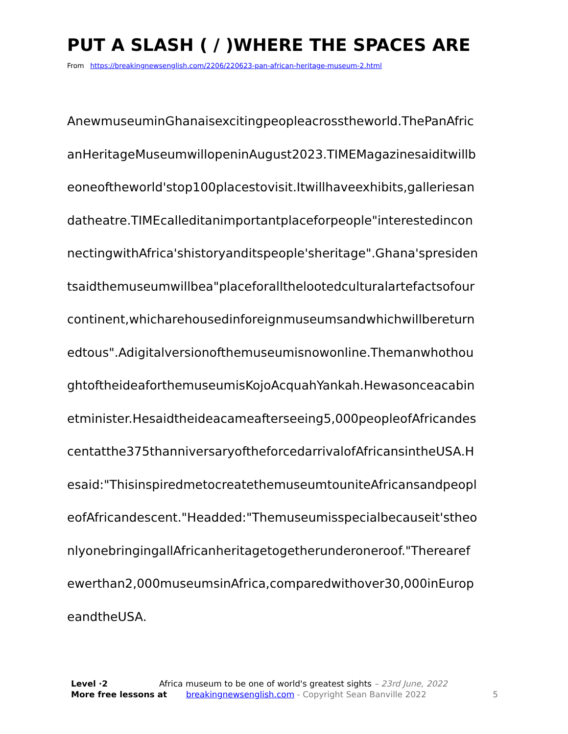PUT A SLASH ( / )WHERE THE SPACES ARE
From https://breakingnewsenglish.com/2206/220623-pan-african-heritage-museum-2.html
AnewmuseuminGhanaisexcitingpeopleacrosstheworld.ThePanAfric
anHeritageMuseumwillopeninAugust2023.TIMEMagazinesaiditwillb
eoneoftheworld'stop100placestovisit.Itwillhaveexhibits,galleriesan
datheatre.TIMEcalleditanimportantplaceforpeople"interestedincon
nectingwithAfrica'shistoryanditspeople'sheritage".Ghana'spresiden
tsaidthemuseumwillbea"placeforallthelootedculturalartefactsofour
continent,whicharehousedinforeignmuseumsandwhichwillbereturn
edtous".Adigitalversionofthemuseumisnowonline.Themanwhothou
ghtoftheideaforthemuseumisKojoAcquahYankah.Hewasonceacabin
etminister.Hesaidtheideacameafterseeing5,000peopleofAfricandes
centatthe375thanniversaryoftheforcedarrivalofAfricansintheUSA.H
esaid:"ThisinspiredmetocreatethemuseumtouniteAfricansandpeopl
eofAfricandescent."Headded:"Themuseumisspecialbecauseit'stheo
nlyonebringingallAfricanheritagetogetherunderoneroof."Therearef
ewerthan2,000museumsinAfrica,comparedwithover30,000inEurop
eandtheUSA.
Level ·2 Africa museum to be one of world's greatest sights – 23rd June, 2022
More free lessons at breakingnewsenglish.com - Copyright Sean Banville 2022
5